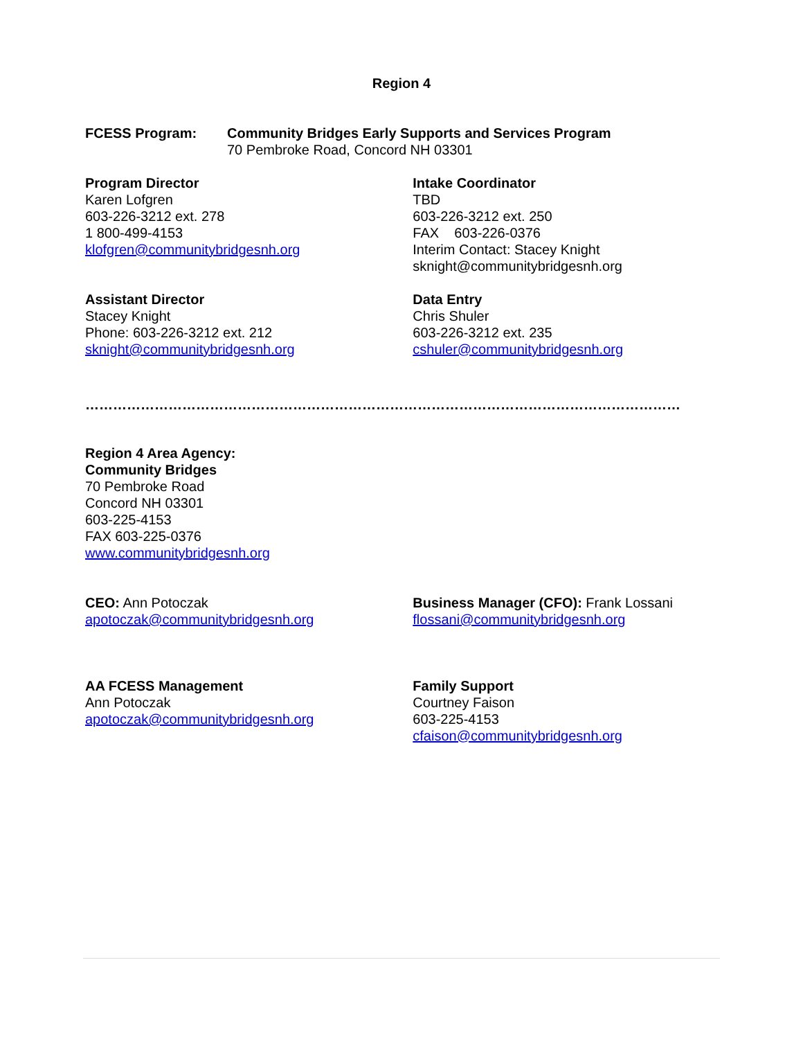Region 4
FCESS Program: Community Bridges Early Supports and Services Program
70 Pembroke Road, Concord NH 03301
Program Director
Karen Lofgren
603-226-3212 ext. 278
1 800-499-4153
klofgren@communitybridgesnh.org
Intake Coordinator
TBD
603-226-3212 ext. 250
FAX 603-226-0376
Interim Contact: Stacey Knight
sknight@communitybridgesnh.org
Assistant Director
Stacey Knight
Phone: 603-226-3212 ext. 212
sknight@communitybridgesnh.org
Data Entry
Chris Shuler
603-226-3212 ext. 235
cshuler@communitybridgesnh.org
…………………………………………………………………………………………………………………
Region 4 Area Agency:
Community Bridges
70 Pembroke Road
Concord NH 03301
603-225-4153
FAX 603-225-0376
www.communitybridgesnh.org
CEO: Ann Potoczak
apotoczak@communitybridgesnh.org
Business Manager (CFO): Frank Lossani
flossani@communitybridgesnh.org
AA FCESS Management
Ann Potoczak
apotoczak@communitybridgesnh.org
Family Support
Courtney Faison
603-225-4153
cfaison@communitybridgesnh.org